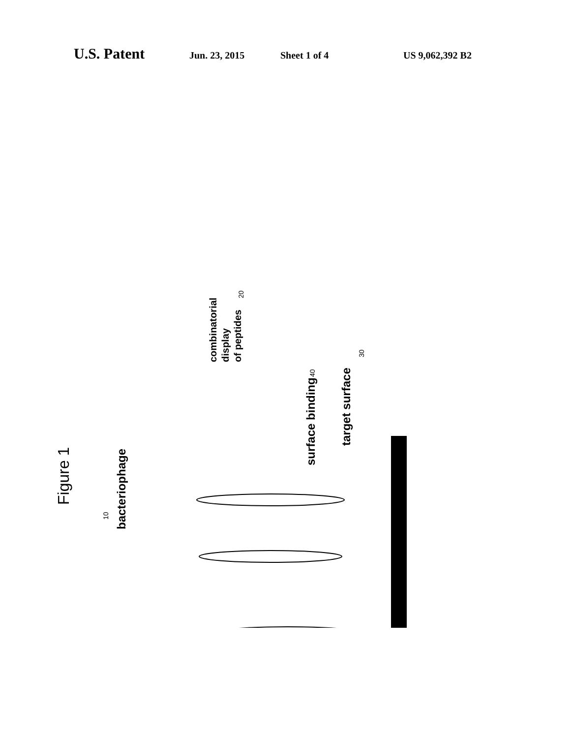U.S. Patent Jun. 23, 2015 Sheet 1 of 4 US 9,062,392 B2
Figure 1
bacteriophage
10
combinatorial
display
of peptides
20
surface binding
40
target surface
30